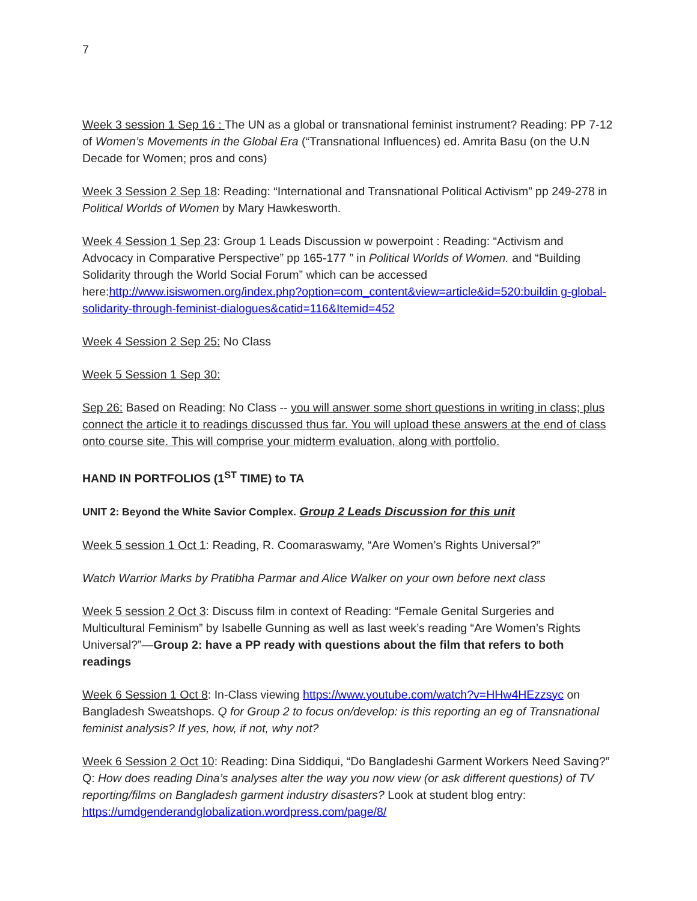7
Week 3 session 1 Sep 16 : The UN as a global or transnational feminist instrument? Reading: PP 7-12 of Women’s Movements in the Global Era (“Transnational Influences) ed. Amrita Basu (on the U.N Decade for Women; pros and cons)
Week 3 Session 2 Sep 18: Reading: “International and Transnational Political Activism” pp 249-278 in Political Worlds of Women by Mary Hawkesworth.
Week 4 Session 1 Sep 23: Group 1 Leads Discussion w powerpoint : Reading: “Activism and Advocacy in Comparative Perspective” pp 165-177 ” in Political Worlds of Women. and “Building Solidarity through the World Social Forum” which can be accessed here:http://www.isiswomen.org/index.php?option=com_content&view=article&id=520:buildin g-global-solidarity-through-feminist-dialogues&catid=116&Itemid=452
Week 4 Session 2 Sep 25: No Class
Week 5 Session 1 Sep 30:
Sep 26: Based on Reading: No Class -- you will answer some short questions in writing in class; plus connect the article it to readings discussed thus far. You will upload these answers at the end of class onto course site. This will comprise your midterm evaluation, along with portfolio.
HAND IN PORTFOLIOS (1<sup>ST</sup> TIME) to TA
UNIT 2: Beyond the White Savior Complex. Group 2 Leads Discussion for this unit
Week 5 session 1 Oct 1: Reading, R. Coomaraswamy, “Are Women’s Rights Universal?”
Watch Warrior Marks by Pratibha Parmar and Alice Walker on your own before next class
Week 5 session 2 Oct 3: Discuss film in context of Reading: “Female Genital Surgeries and Multicultural Feminism” by Isabelle Gunning as well as last week’s reading “Are Women’s Rights Universal?”—Group 2: have a PP ready with questions about the film that refers to both readings
Week 6 Session 1 Oct 8: In-Class viewing https://www.youtube.com/watch?v=HHw4HEzzsyc on Bangladesh Sweatshops. Q for Group 2 to focus on/develop: is this reporting an eg of Transnational feminist analysis? If yes, how, if not, why not?
Week 6 Session 2 Oct 10: Reading: Dina Siddiqui, “Do Bangladeshi Garment Workers Need Saving?” Q: How does reading Dina’s analyses alter the way you now view (or ask different questions) of TV reporting/films on Bangladesh garment industry disasters? Look at student blog entry: https://umdgenderandglobalization.wordpress.com/page/8/